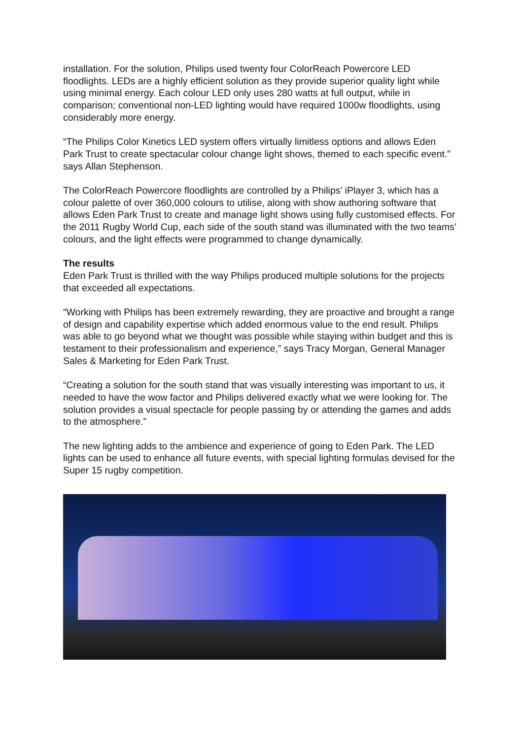installation. For the solution, Philips used twenty four ColorReach Powercore LED floodlights. LEDs are a highly efficient solution as they provide superior quality light while using minimal energy. Each colour LED only uses 280 watts at full output, while in comparison; conventional non-LED lighting would have required 1000w floodlights, using considerably more energy.
“The Philips Color Kinetics LED system offers virtually limitless options and allows Eden Park Trust to create spectacular colour change light shows, themed to each specific event.” says Allan Stephenson.
The ColorReach Powercore floodlights are controlled by a Philips’ iPlayer 3, which has a colour palette of over 360,000 colours to utilise, along with show authoring software that allows Eden Park Trust to create and manage light shows using fully customised effects. For the 2011 Rugby World Cup, each side of the south stand was illuminated with the two teams’ colours, and the light effects were programmed to change dynamically.
The results
Eden Park Trust is thrilled with the way Philips produced multiple solutions for the projects that exceeded all expectations.
“Working with Philips has been extremely rewarding, they are proactive and brought a range of design and capability expertise which added enormous value to the end result. Philips was able to go beyond what we thought was possible while staying within budget and this is testament to their professionalism and experience,” says Tracy Morgan, General Manager Sales & Marketing for Eden Park Trust.
“Creating a solution for the south stand that was visually interesting was important to us, it needed to have the wow factor and Philips delivered exactly what we were looking for. The solution provides a visual spectacle for people passing by or attending the games and adds to the atmosphere.”
The new lighting adds to the ambience and experience of going to Eden Park. The LED lights can be used to enhance all future events, with special lighting formulas devised for the Super 15 rugby competition.